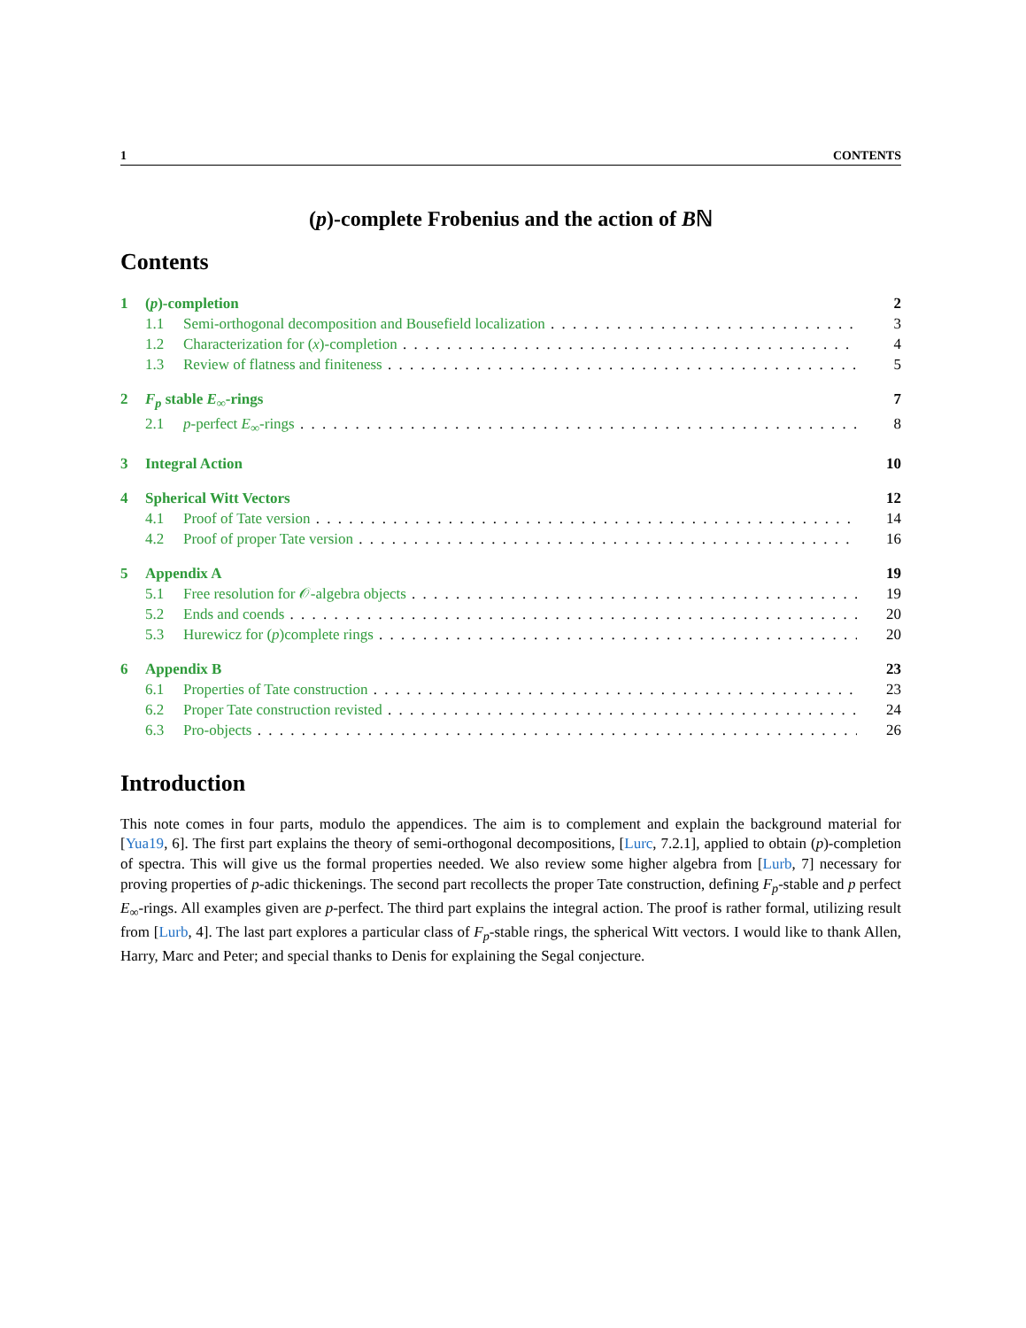1 CONTENTS
(p)-complete Frobenius and the action of Bℕ
Contents
1 (p)-completion 2
1.1 Semi-orthogonal decomposition and Bousefield localization 3
1.2 Characterization for (x)-completion 4
1.3 Review of flatness and finiteness 5
2 F<sub>p</sub> stable E<sub>∞</sub>-rings 7
2.1 p-perfect E<sub>∞</sub>-rings 8
3 Integral Action 10
4 Spherical Witt Vectors 12
4.1 Proof of Tate version 14
4.2 Proof of proper Tate version 16
5 Appendix A 19
5.1 Free resolution for 𝒪-algebra objects 19
5.2 Ends and coends 20
5.3 Hurewicz for (p)complete rings 20
6 Appendix B 23
6.1 Properties of Tate construction 23
6.2 Proper Tate construction revisted 24
6.3 Pro-objects 26
Introduction
This note comes in four parts, modulo the appendices. The aim is to complement and explain the background material for [Yua19, 6]. The first part explains the theory of semi-orthogonal decompositions, [Lurc, 7.2.1], applied to obtain (p)-completion of spectra. This will give us the formal properties needed. We also review some higher algebra from [Lurb, 7] necessary for proving properties of p-adic thickenings. The second part recollects the proper Tate construction, defining F<sub>p</sub>-stable and p perfect E<sub>∞</sub>-rings. All examples given are p-perfect. The third part explains the integral action. The proof is rather formal, utilizing result from [Lurb, 4]. The last part explores a particular class of F<sub>p</sub>-stable rings, the spherical Witt vectors. I would like to thank Allen, Harry, Marc and Peter; and special thanks to Denis for explaining the Segal conjecture.